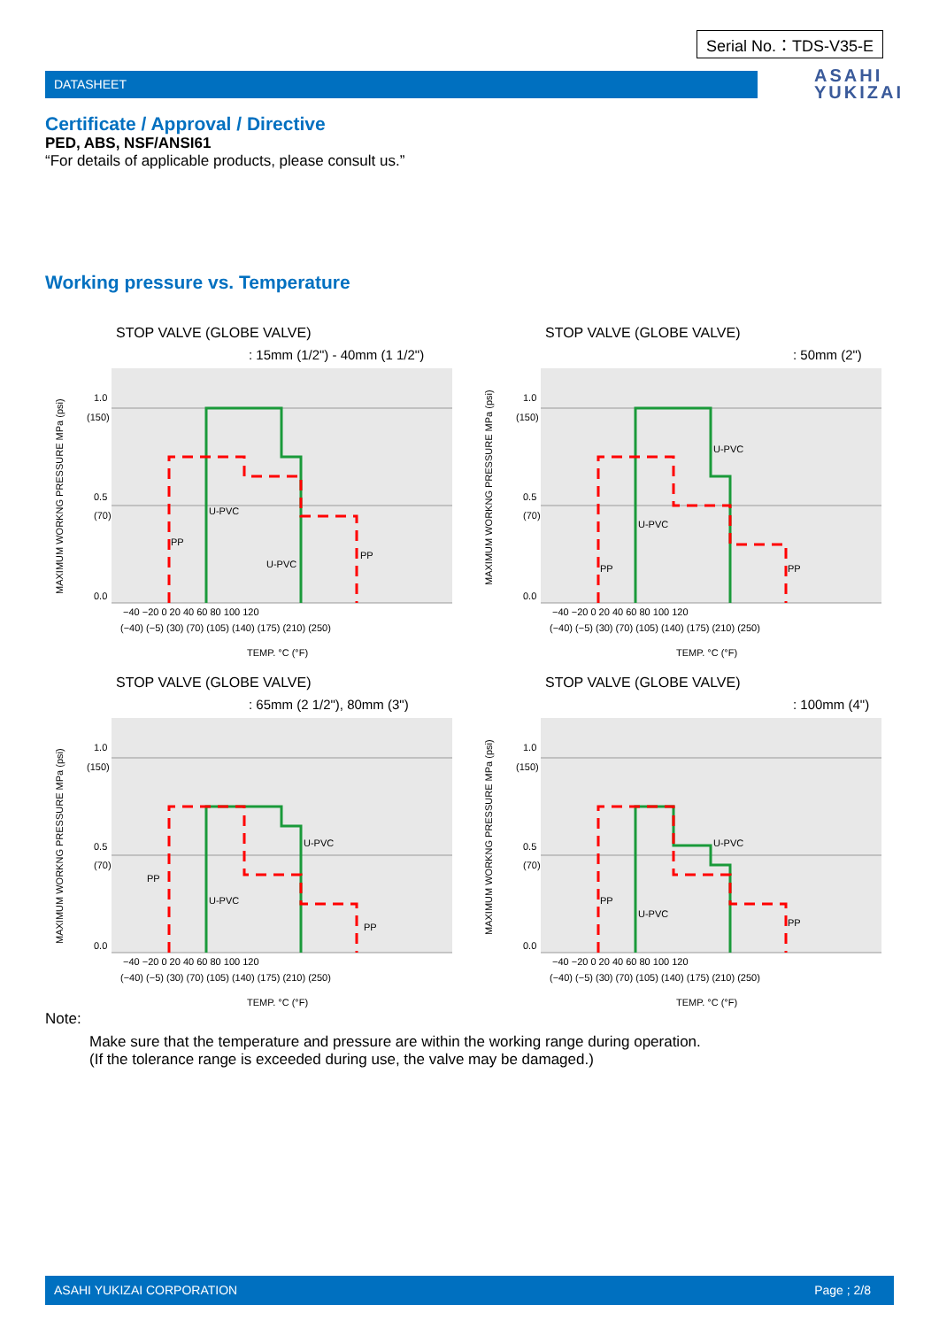Serial No.：TDS-V35-E
DATASHEET
ASAHI
YUKIZAI
Certificate / Approval / Directive
PED, ABS, NSF/ANSI61
“For details of applicable products, please consult us.”
Working pressure vs. Temperature
STOP VALVE (GLOBE VALVE)
: 15mm (1/2") - 40mm (1 1/2")
MAXIMUM WORKNG PRESSURE MPa (psi)
1.0
(150)
0.5
(70)
0.0
−40 −20 0 20 40 60 80 100 120
(−40) (−5) (30) (70) (105) (140) (175) (210) (250)
TEMP. °C (°F)
U-PVC
U-PVC
PP
PP
STOP VALVE (GLOBE VALVE)
: 50mm (2")
MAXIMUM WORKNG PRESSURE MPa (psi)
1.0
(150)
0.5
(70)
0.0
−40 −20 0 20 40 60 80 100 120
(−40) (−5) (30) (70) (105) (140) (175) (210) (250)
TEMP. °C (°F)
U-PVC
U-PVC
PP
PP
STOP VALVE (GLOBE VALVE)
: 65mm (2 1/2"), 80mm (3")
MAXIMUM WORKNG PRESSURE MPa (psi)
1.0
(150)
0.5
(70)
0.0
−40 −20 0 20 40 60 80 100 120
(−40) (−5) (30) (70) (105) (140) (175) (210) (250)
TEMP. °C (°F)
U-PVC
U-PVC
PP
PP
STOP VALVE (GLOBE VALVE)
: 100mm (4")
MAXIMUM WORKNG PRESSURE MPa (psi)
1.0
(150)
0.5
(70)
0.0
−40 −20 0 20 40 60 80 100 120
(−40) (−5) (30) (70) (105) (140) (175) (210) (250)
TEMP. °C (°F)
U-PVC
U-PVC
PP
PP
Note:
Make sure that the temperature and pressure are within the working range during operation.
(If the tolerance range is exceeded during use, the valve may be damaged.)
ASAHI YUKIZAI CORPORATION Page ; 2/8